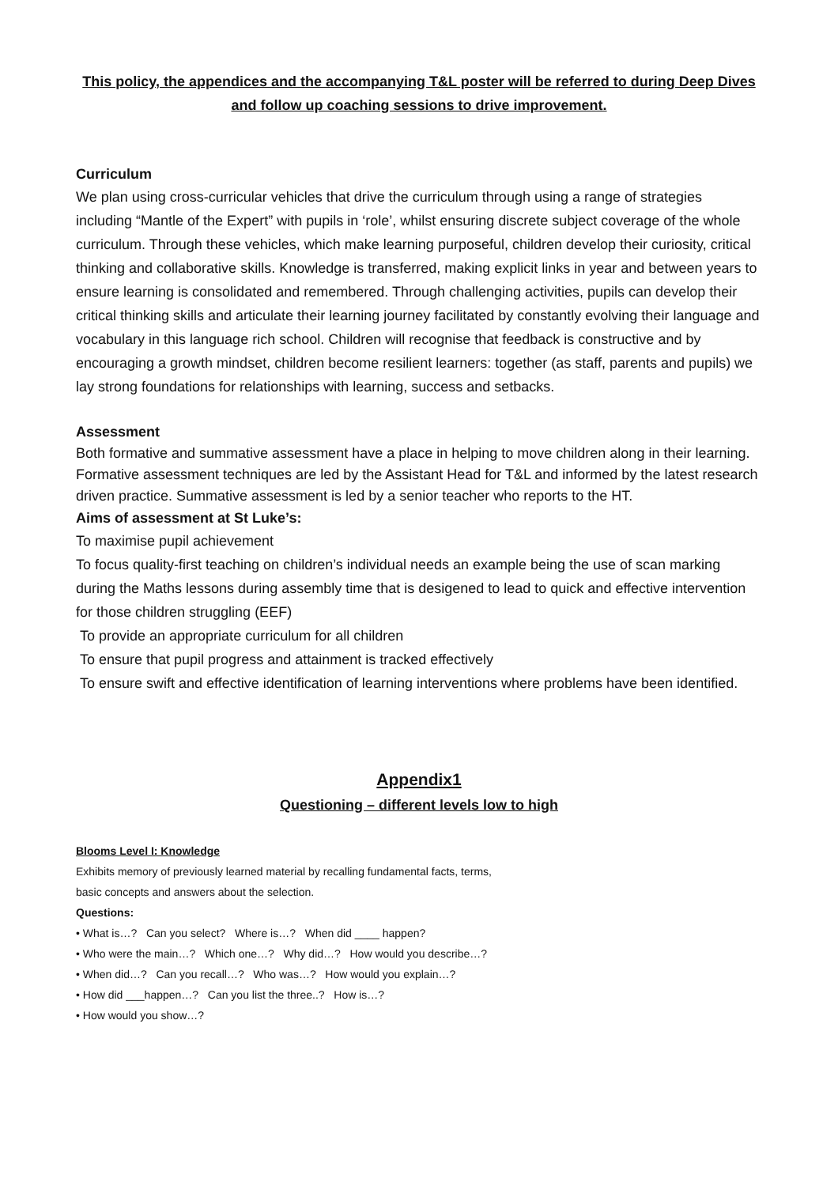This policy, the appendices and the accompanying T&L poster will be referred to during Deep Dives and follow up coaching sessions to drive improvement.
Curriculum
We plan using cross-curricular vehicles that drive the curriculum through using a range of strategies including “Mantle of the Expert” with pupils in ‘role’, whilst ensuring discrete subject coverage of the whole curriculum. Through these vehicles, which make learning purposeful, children develop their curiosity, critical thinking and collaborative skills. Knowledge is transferred, making explicit links in year and between years to ensure learning is consolidated and remembered. Through challenging activities, pupils can develop their critical thinking skills and articulate their learning journey facilitated by constantly evolving their language and vocabulary in this language rich school. Children will recognise that feedback is constructive and by encouraging a growth mindset, children become resilient learners: together (as staff, parents and pupils) we lay strong foundations for relationships with learning, success and setbacks.
Assessment
Both formative and summative assessment have a place in helping to move children along in their learning. Formative assessment techniques are led by the Assistant Head for T&L and informed by the latest research driven practice. Summative assessment is led by a senior teacher who reports to the HT.
Aims of assessment at St Luke’s:
To maximise pupil achievement
To focus quality-first teaching on children’s individual needs an example being the use of scan marking during the Maths lessons during assembly time that is desigened to lead to quick and effective intervention for those children struggling (EEF)
To provide an appropriate curriculum for all children
To ensure that pupil progress and attainment is tracked effectively
To ensure swift and effective identification of learning interventions where problems have been identified.
Appendix1
Questioning – different levels low to high
Blooms Level I: Knowledge
Exhibits memory of previously learned material by recalling fundamental facts, terms,
basic concepts and answers about the selection.
Questions:
• What is…? Can you select? Where is…? When did ____ happen?
• Who were the main…? Which one…? Why did…? How would you describe…?
• When did…? Can you recall…? Who was…? How would you explain…?
• How did ___happen…? Can you list the three..? How is…?
• How would you show…?